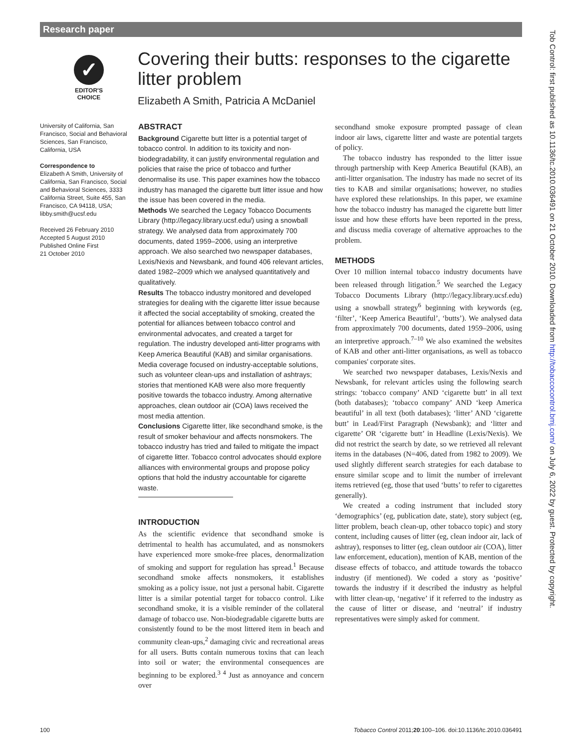Research paper
Tob Control: first published as 10.1136/tc.2010.036491 on 21 October 2010. Downloaded from http://tobaccocontrol.bmj.com/ on July 6, 2022 by guest. Protected by copyright.
✓
EDITOR'S
CHOICE
Covering their butts: responses to the cigarette
litter problem
Elizabeth A Smith, Patricia A McDaniel
University of California, San Francisco, Social and Behavioral Sciences, San Francisco, California, USA
Correspondence to
Elizabeth A Smith, University of California, San Francisco, Social and Behavioral Sciences, 3333 California Street, Suite 455, San Francisco, CA 94118, USA; libby.smith@ucsf.edu
Received 26 February 2010
Accepted 5 August 2010
Published Online First
21 October 2010
ABSTRACT
Background Cigarette butt litter is a potential target of tobacco control. In addition to its toxicity and non-biodegradability, it can justify environmental regulation and policies that raise the price of tobacco and further denormalise its use. This paper examines how the tobacco industry has managed the cigarette butt litter issue and how the issue has been covered in the media.
Methods We searched the Legacy Tobacco Documents Library (http://legacy.library.ucsf.edu/) using a snowball strategy. We analysed data from approximately 700 documents, dated 1959–2006, using an interpretive approach. We also searched two newspaper databases, Lexis/Nexis and Newsbank, and found 406 relevant articles, dated 1982–2009 which we analysed quantitatively and qualitatively.
Results The tobacco industry monitored and developed strategies for dealing with the cigarette litter issue because it affected the social acceptability of smoking, created the potential for alliances between tobacco control and environmental advocates, and created a target for regulation. The industry developed anti-litter programs with Keep America Beautiful (KAB) and similar organisations. Media coverage focused on industry-acceptable solutions, such as volunteer clean-ups and installation of ashtrays; stories that mentioned KAB were also more frequently positive towards the tobacco industry. Among alternative approaches, clean outdoor air (COA) laws received the most media attention.
Conclusions Cigarette litter, like secondhand smoke, is the result of smoker behaviour and affects nonsmokers. The tobacco industry has tried and failed to mitigate the impact of cigarette litter. Tobacco control advocates should explore alliances with environmental groups and propose policy options that hold the industry accountable for cigarette waste.
INTRODUCTION
As the scientific evidence that secondhand smoke is detrimental to health has accumulated, and as nonsmokers have experienced more smoke-free places, denormalization of smoking and support for regulation has spread.<sup>1</sup> Because secondhand smoke affects nonsmokers, it establishes smoking as a policy issue, not just a personal habit. Cigarette litter is a similar potential target for tobacco control. Like secondhand smoke, it is a visible reminder of the collateral damage of tobacco use. Non-biodegradable cigarette butts are consistently found to be the most littered item in beach and community clean-ups,<sup>2</sup> damaging civic and recreational areas for all users. Butts contain numerous toxins that can leach into soil or water; the environmental consequences are beginning to be explored.<sup>3 4</sup> Just as annoyance and concern over
secondhand smoke exposure prompted passage of clean indoor air laws, cigarette litter and waste are potential targets of policy.
The tobacco industry has responded to the litter issue through partnership with Keep America Beautiful (KAB), an anti-litter organisation. The industry has made no secret of its ties to KAB and similar organisations; however, no studies have explored these relationships. In this paper, we examine how the tobacco industry has managed the cigarette butt litter issue and how these efforts have been reported in the press, and discuss media coverage of alternative approaches to the problem.
METHODS
Over 10 million internal tobacco industry documents have been released through litigation.<sup>5</sup> We searched the Legacy Tobacco Documents Library (http://legacy.library.ucsf.edu) using a snowball strategy<sup>6</sup> beginning with keywords (eg, ‘filter’, ‘Keep America Beautiful’, ‘butts’). We analysed data from approximately 700 documents, dated 1959–2006, using an interpretive approach.<sup>7–10</sup> We also examined the websites of KAB and other anti-litter organisations, as well as tobacco companies' corporate sites.
We searched two newspaper databases, Lexis/Nexis and Newsbank, for relevant articles using the following search strings: ‘tobacco company’ AND ‘cigarette butt’ in all text (both databases); ‘tobacco company’ AND ‘keep America beautiful’ in all text (both databases); ‘litter’ AND ‘cigarette butt’ in Lead/First Paragraph (Newsbank); and ‘litter and cigarette’ OR ‘cigarette butt’ in Headline (Lexis/Nexis). We did not restrict the search by date, so we retrieved all relevant items in the databases (N=406, dated from 1982 to 2009). We used slightly different search strategies for each database to ensure similar scope and to limit the number of irrelevant items retrieved (eg, those that used ‘butts’ to refer to cigarettes generally).
We created a coding instrument that included story ‘demographics’ (eg, publication date, state), story subject (eg, litter problem, beach clean-up, other tobacco topic) and story content, including causes of litter (eg, clean indoor air, lack of ashtray), responses to litter (eg, clean outdoor air (COA), litter law enforcement, education), mention of KAB, mention of the disease effects of tobacco, and attitude towards the tobacco industry (if mentioned). We coded a story as ‘positive’ towards the industry if it described the industry as helpful with litter clean-up, ‘negative’ if it referred to the industry as the cause of litter or disease, and ‘neutral’ if industry representatives were simply asked for comment.
100 Tobacco Control 2011;20:100–106. doi:10.1136/tc.2010.036491